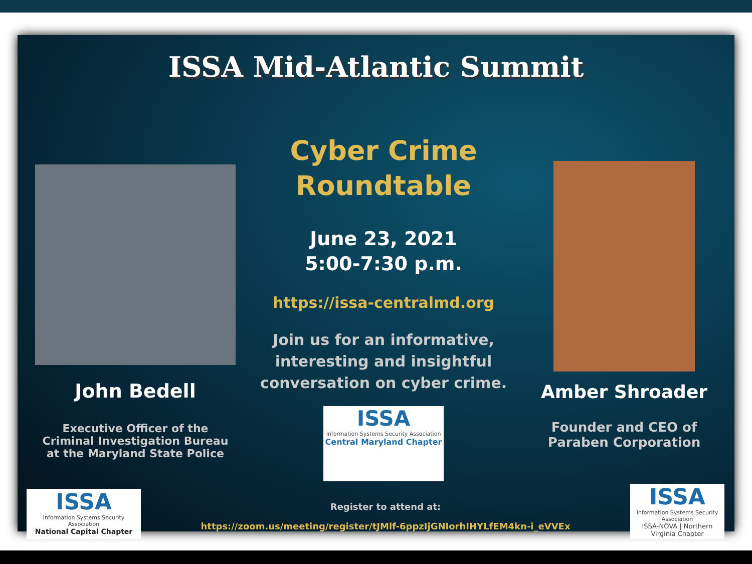ISSA Mid-Atlantic Summit
John Bedell
Executive Officer of the
Criminal Investigation Bureau
at the Maryland State Police
Cyber Crime
Roundtable
June 23, 2021
5:00-7:30 p.m.
https://issa-centralmd.org
Join us for an informative,
interesting and insightful
conversation on cyber crime.
ISSA
Information Systems Security Association
Central Maryland Chapter
Amber Shroader
Founder and CEO of
Paraben Corporation
ISSA
Information Systems Security Association
National Capital Chapter
Register to attend at:
https://zoom.us/meeting/register/tJMlf-6ppzIjGNIorhIHYLfEM4kn-i_eVVEx
ISSA
Information Systems Security Association
ISSA-NOVA | Northern Virginia Chapter